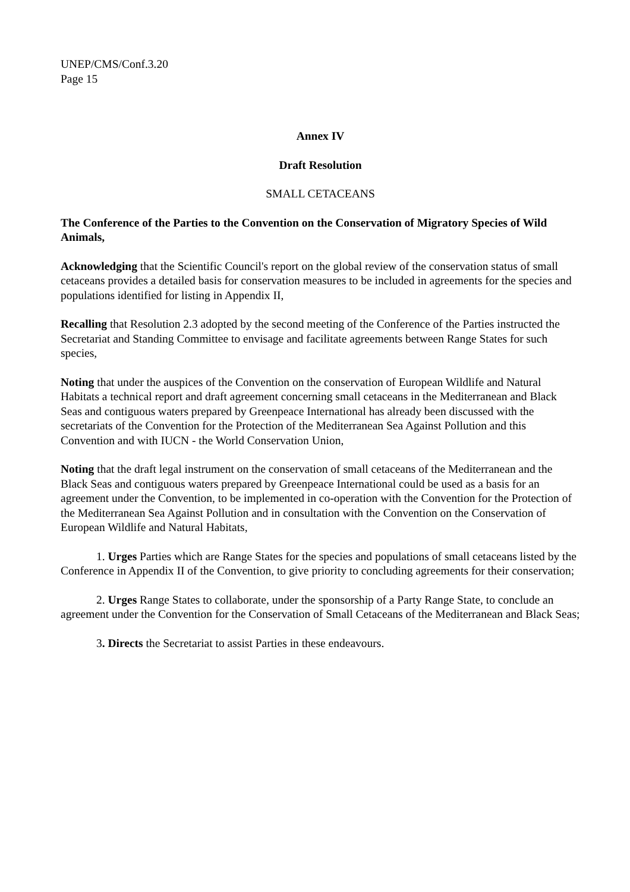UNEP/CMS/Conf.3.20
Page 15
Annex IV
Draft Resolution
SMALL CETACEANS
The Conference of the Parties to the Convention on the Conservation of Migratory Species of Wild Animals,
Acknowledging that the Scientific Council's report on the global review of the conservation status of small cetaceans provides a detailed basis for conservation measures to be included in agreements for the species and populations identified for listing in Appendix II,
Recalling that Resolution 2.3 adopted by the second meeting of the Conference of the Parties instructed the Secretariat and Standing Committee to envisage and facilitate agreements between Range States for such species,
Noting that under the auspices of the Convention on the conservation of European Wildlife and Natural Habitats a technical report and draft agreement concerning small cetaceans in the Mediterranean and Black Seas and contiguous waters prepared by Greenpeace International has already been discussed with the secretariats of the Convention for the Protection of the Mediterranean Sea Against Pollution and this Convention and with IUCN - the World Conservation Union,
Noting that the draft legal instrument on the conservation of small cetaceans of the Mediterranean and the Black Seas and contiguous waters prepared by Greenpeace International could be used as a basis for an agreement under the Convention, to be implemented in co-operation with the Convention for the Protection of the Mediterranean Sea Against Pollution and in consultation with the Convention on the Conservation of European Wildlife and Natural Habitats,
1. Urges Parties which are Range States for the species and populations of small cetaceans listed by the Conference in Appendix II of the Convention, to give priority to concluding agreements for their conservation;
2. Urges Range States to collaborate, under the sponsorship of a Party Range State, to conclude an agreement under the Convention for the Conservation of Small Cetaceans of the Mediterranean and Black Seas;
3. Directs the Secretariat to assist Parties in these endeavours.